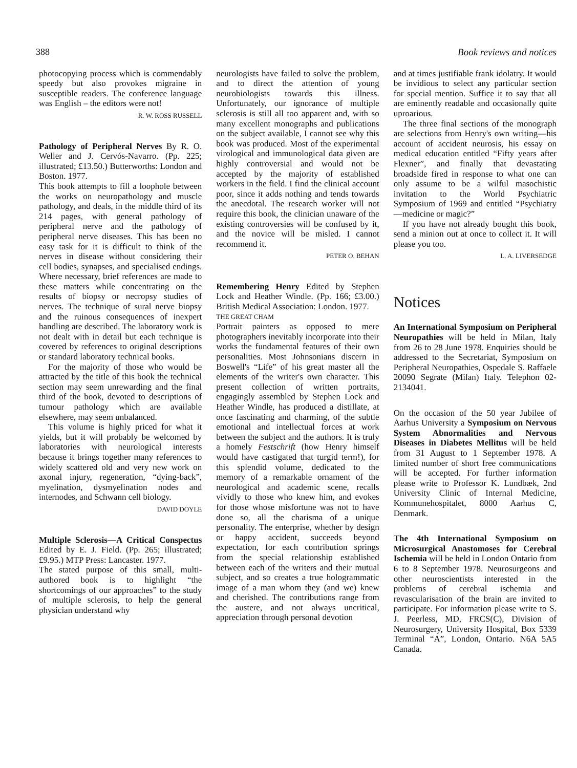388 Book reviews and notices
photocopying process which is commendably speedy but also provokes migraine in susceptible readers. The conference language was English – the editors were not!
R. W. ROSS RUSSELL
Pathology of Peripheral Nerves By R. O. Weller and J. Cervós-Navarro. (Pp. 225; illustrated; £13.50.) Butterworths: London and Boston. 1977.
This book attempts to fill a loophole between the works on neuropathology and muscle pathology, and deals, in the middle third of its 214 pages, with general pathology of peripheral nerve and the pathology of peripheral nerve diseases. This has been no easy task for it is difficult to think of the nerves in disease without considering their cell bodies, synapses, and specialised endings. Where necessary, brief references are made to these matters while concentrating on the results of biopsy or necropsy studies of nerves. The technique of sural nerve biopsy and the ruinous consequences of inexpert handling are described. The laboratory work is not dealt with in detail but each technique is covered by references to original descriptions or standard laboratory technical books.
For the majority of those who would be attracted by the title of this book the technical section may seem unrewarding and the final third of the book, devoted to descriptions of tumour pathology which are available elsewhere, may seem unbalanced.
This volume is highly priced for what it yields, but it will probably be welcomed by laboratories with neurological interests because it brings together many references to widely scattered old and very new work on axonal injury, regeneration, “dying-back”, myelination, dysmyelination nodes and internodes, and Schwann cell biology.
DAVID DOYLE
Multiple Sclerosis—A Critical Conspectus Edited by E. J. Field. (Pp. 265; illustrated; £9.95.) MTP Press: Lancaster. 1977.
The stated purpose of this small, multi-authored book is to highlight “the shortcomings of our approaches” to the study of multiple sclerosis, to help the general physician understand why
neurologists have failed to solve the problem, and to direct the attention of young neurobiologists towards this illness. Unfortunately, our ignorance of multiple sclerosis is still all too apparent and, with so many excellent monographs and publications on the subject available, I cannot see why this book was produced. Most of the experimental virological and immunological data given are highly controversial and would not be accepted by the majority of established workers in the field. I find the clinical account poor, since it adds nothing and tends towards the anecdotal. The research worker will not require this book, the clinician unaware of the existing controversies will be confused by it, and the novice will be misled. I cannot recommend it.
PETER O. BEHAN
Remembering Henry Edited by Stephen Lock and Heather Windle. (Pp. 166; £3.00.) British Medical Association: London. 1977.
THE GREAT CHAM
Portrait painters as opposed to mere photographers inevitably incorporate into their works the fundamental features of their own personalities. Most Johnsonians discern in Boswell's “Life” of his great master all the elements of the writer's own character. This present collection of written portraits, engagingly assembled by Stephen Lock and Heather Windle, has produced a distillate, at once fascinating and charming, of the subtle emotional and intellectual forces at work between the subject and the authors. It is truly a homely Festschrift (how Henry himself would have castigated that turgid term!), for this splendid volume, dedicated to the memory of a remarkable ornament of the neurological and academic scene, recalls vividly to those who knew him, and evokes for those whose misfortune was not to have done so, all the charisma of a unique personality. The enterprise, whether by design or happy accident, succeeds beyond expectation, for each contribution springs from the special relationship established between each of the writers and their mutual subject, and so creates a true hologrammatic image of a man whom they (and we) knew and cherished. The contributions range from the austere, and not always uncritical, appreciation through personal devotion
and at times justifiable frank idolatry. It would be invidious to select any particular section for special mention. Suffice it to say that all are eminently readable and occasionally quite uproarious.
The three final sections of the monograph are selections from Henry's own writing—his account of accident neurosis, his essay on medical education entitled “Fifty years after Flexner”, and finally that devastating broadside fired in response to what one can only assume to be a wilful masochistic invitation to the World Psychiatric Symposium of 1969 and entitled “Psychiatry—medicine or magic?”
If you have not already bought this book, send a minion out at once to collect it. It will please you too.
L. A. LIVERSEDGE
Notices
An International Symposium on Peripheral Neuropathies will be held in Milan, Italy from 26 to 28 June 1978. Enquiries should be addressed to the Secretariat, Symposium on Peripheral Neuropathies, Ospedale S. Raffaele 20090 Segrate (Milan) Italy. Telephon 02-2134041.
On the occasion of the 50 year Jubilee of Aarhus University a Symposium on Nervous System Abnormalities and Nervous Diseases in Diabetes Mellitus will be held from 31 August to 1 September 1978. A limited number of short free communications will be accepted. For further information please write to Professor K. Lundbæk, 2nd University Clinic of Internal Medicine, Kommunehospitalet, 8000 Aarhus C, Denmark.
The 4th International Symposium on Microsurgical Anastomoses for Cerebral Ischemia will be held in London Ontario from 6 to 8 September 1978. Neurosurgeons and other neuroscientists interested in the problems of cerebral ischemia and revascularisation of the brain are invited to participate. For information please write to S. J. Peerless, MD, FRCS(C), Division of Neurosurgery, University Hospital, Box 5339 Terminal “A”, London, Ontario. N6A 5A5 Canada.